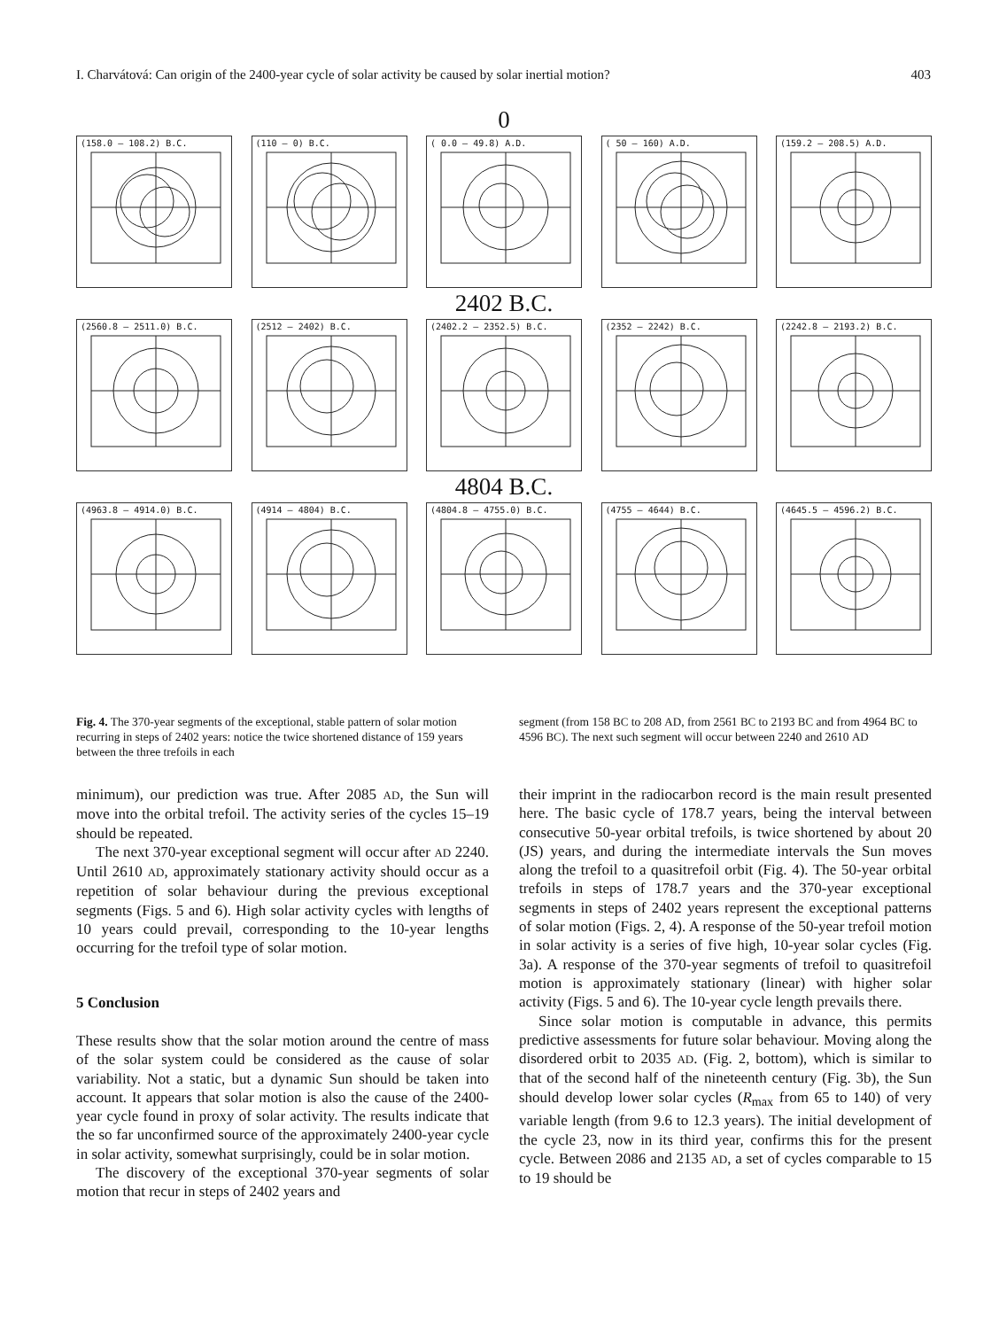I. Charvátová: Can origin of the 2400-year cycle of solar activity be caused by solar inertial motion? 403
0
(158.0 – 108.2) B.C. (110 – 0) B.C. ( 0.0 – 49.8) A.D. ( 50 – 160) A.D. (159.2 – 208.5) A.D.
2402 B.C.
(2560.8 – 2511.0) B.C. (2512 – 2402) B.C. (2402.2 – 2352.5) B.C. (2352 – 2242) B.C. (2242.8 – 2193.2) B.C.
4804 B.C.
(4963.8 – 4914.0) B.C. (4914 – 4804) B.C. (4804.8 – 4755.0) B.C. (4755 – 4644) B.C. (4645.5 – 4596.2) B.C.
Fig. 4. The 370-year segments of the exceptional, stable pattern of solar motion recurring in steps of 2402 years: notice the twice shortened distance of 159 years between the three trefoils in each
segment (from 158 BC to 208 AD, from 2561 BC to 2193 BC and from 4964 BC to 4596 BC). The next such segment will occur between 2240 and 2610 AD
minimum), our prediction was true. After 2085 AD, the Sun will move into the orbital trefoil. The activity series of the cycles 15–19 should be repeated.
The next 370-year exceptional segment will occur after AD 2240. Until 2610 AD, approximately stationary activity should occur as a repetition of solar behaviour during the previous exceptional segments (Figs. 5 and 6). High solar activity cycles with lengths of 10 years could prevail, corresponding to the 10-year lengths occurring for the trefoil type of solar motion.
5 Conclusion
These results show that the solar motion around the centre of mass of the solar system could be considered as the cause of solar variability. Not a static, but a dynamic Sun should be taken into account. It appears that solar motion is also the cause of the 2400-year cycle found in proxy of solar activity. The results indicate that the so far unconfirmed source of the approximately 2400-year cycle in solar activity, somewhat surprisingly, could be in solar motion.
The discovery of the exceptional 370-year segments of solar motion that recur in steps of 2402 years and
their imprint in the radiocarbon record is the main result presented here. The basic cycle of 178.7 years, being the interval between consecutive 50-year orbital trefoils, is twice shortened by about 20 (JS) years, and during the intermediate intervals the Sun moves along the trefoil to a quasitrefoil orbit (Fig. 4). The 50-year orbital trefoils in steps of 178.7 years and the 370-year exceptional segments in steps of 2402 years represent the exceptional patterns of solar motion (Figs. 2, 4). A response of the 50-year trefoil motion in solar activity is a series of five high, 10-year solar cycles (Fig. 3a). A response of the 370-year segments of trefoil to quasitrefoil motion is approximately stationary (linear) with higher solar activity (Figs. 5 and 6). The 10-year cycle length prevails there.
Since solar motion is computable in advance, this permits predictive assessments for future solar behaviour. Moving along the disordered orbit to 2035 AD. (Fig. 2, bottom), which is similar to that of the second half of the nineteenth century (Fig. 3b), the Sun should develop lower solar cycles (R<sub>max</sub> from 65 to 140) of very variable length (from 9.6 to 12.3 years). The initial development of the cycle 23, now in its third year, confirms this for the present cycle. Between 2086 and 2135 AD, a set of cycles comparable to 15 to 19 should be